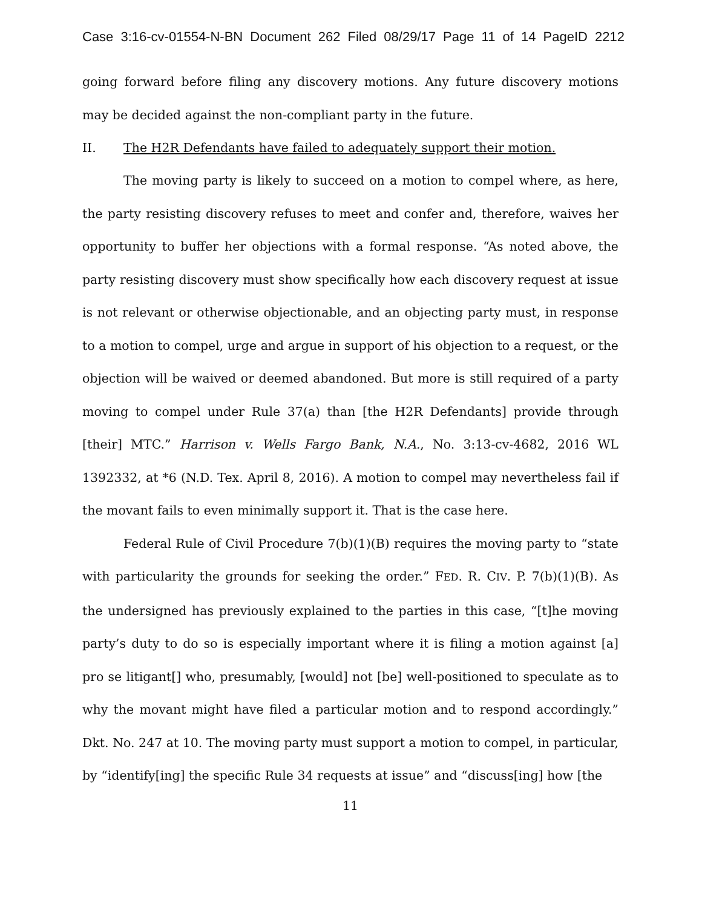Case 3:16-cv-01554-N-BN Document 262 Filed 08/29/17 Page 11 of 14 PageID 2212
going forward before filing any discovery motions. Any future discovery motions may be decided against the non-compliant party in the future.
II. The H2R Defendants have failed to adequately support their motion.
The moving party is likely to succeed on a motion to compel where, as here, the party resisting discovery refuses to meet and confer and, therefore, waives her opportunity to buffer her objections with a formal response. “As noted above, the party resisting discovery must show specifically how each discovery request at issue is not relevant or otherwise objectionable, and an objecting party must, in response to a motion to compel, urge and argue in support of his objection to a request, or the objection will be waived or deemed abandoned. But more is still required of a party moving to compel under Rule 37(a) than [the H2R Defendants] provide through [their] MTC.” Harrison v. Wells Fargo Bank, N.A., No. 3:13-cv-4682, 2016 WL 1392332, at *6 (N.D. Tex. April 8, 2016). A motion to compel may nevertheless fail if the movant fails to even minimally support it. That is the case here.
Federal Rule of Civil Procedure 7(b)(1)(B) requires the moving party to “state with particularity the grounds for seeking the order.” FED. R. CIV. P. 7(b)(1)(B). As the undersigned has previously explained to the parties in this case, “[t]he moving party’s duty to do so is especially important where it is filing a motion against [a] pro se litigant[] who, presumably, [would] not [be] well-positioned to speculate as to why the movant might have filed a particular motion and to respond accordingly.” Dkt. No. 247 at 10. The moving party must support a motion to compel, in particular, by “identify[ing] the specific Rule 34 requests at issue” and “discuss[ing] how [the
11